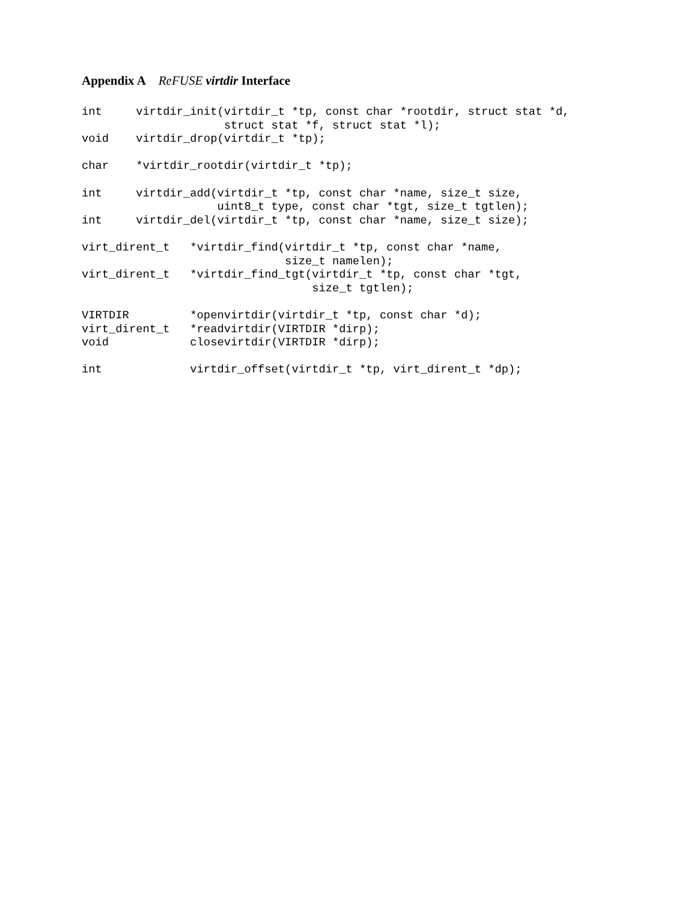Appendix A ReFUSE virtdir Interface
int     virtdir_init(virtdir_t *tp, const char *rootdir, struct stat *d,
                     struct stat *f, struct stat *l);
void    virtdir_drop(virtdir_t *tp);

char    *virtdir_rootdir(virtdir_t *tp);

int     virtdir_add(virtdir_t *tp, const char *name, size_t size,
                    uint8_t type, const char *tgt, size_t tgtlen);
int     virtdir_del(virtdir_t *tp, const char *name, size_t size);

virt_dirent_t   *virtdir_find(virtdir_t *tp, const char *name,
                              size_t namelen);
virt_dirent_t   *virtdir_find_tgt(virtdir_t *tp, const char *tgt,
                                  size_t tgtlen);

VIRTDIR         *openvirtdir(virtdir_t *tp, const char *d);
virt_dirent_t   *readvirtdir(VIRTDIR *dirp);
void            closevirtdir(VIRTDIR *dirp);

int             virtdir_offset(virtdir_t *tp, virt_dirent_t *dp);